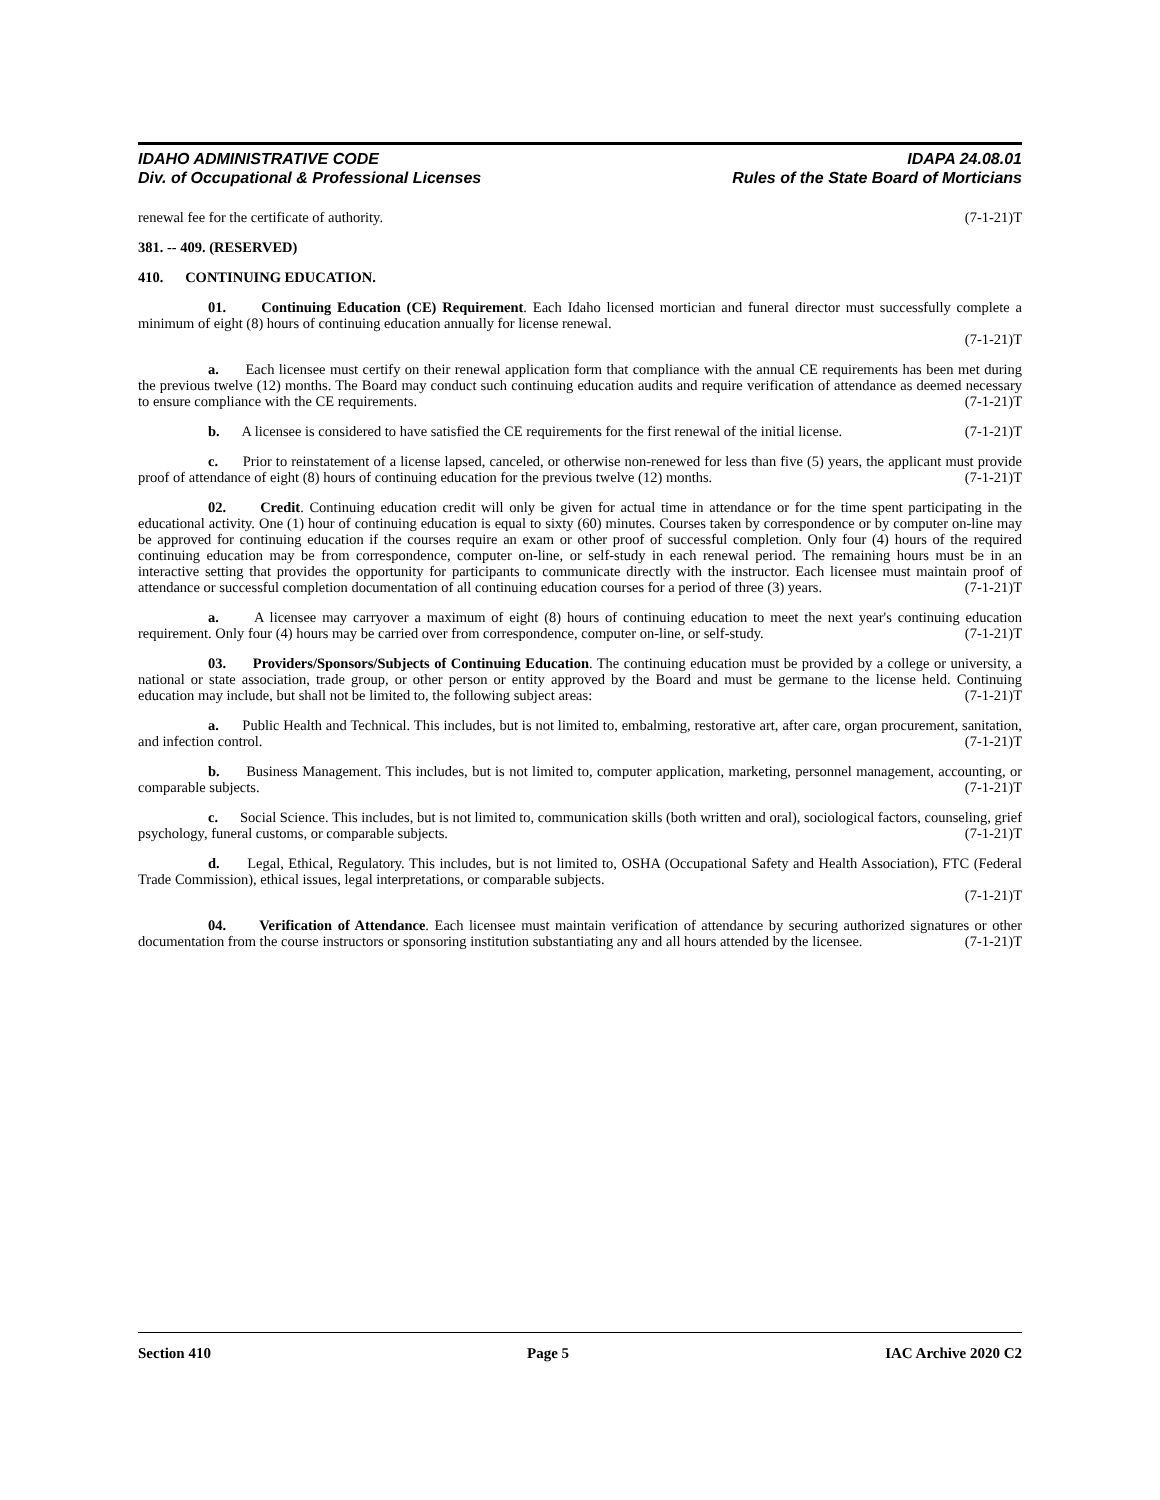IDAHO ADMINISTRATIVE CODE
Div. of Occupational & Professional Licenses
IDAPA 24.08.01
Rules of the State Board of Morticians
renewal fee for the certificate of authority. (7-1-21)T
381. -- 409. (RESERVED)
410. CONTINUING EDUCATION.
01. Continuing Education (CE) Requirement. Each Idaho licensed mortician and funeral director must successfully complete a minimum of eight (8) hours of continuing education annually for license renewal.
(7-1-21)T
a. Each licensee must certify on their renewal application form that compliance with the annual CE requirements has been met during the previous twelve (12) months. The Board may conduct such continuing education audits and require verification of attendance as deemed necessary to ensure compliance with the CE requirements. (7-1-21)T
b. A licensee is considered to have satisfied the CE requirements for the first renewal of the initial license. (7-1-21)T
c. Prior to reinstatement of a license lapsed, canceled, or otherwise non-renewed for less than five (5) years, the applicant must provide proof of attendance of eight (8) hours of continuing education for the previous twelve (12) months. (7-1-21)T
02. Credit. Continuing education credit will only be given for actual time in attendance or for the time spent participating in the educational activity. One (1) hour of continuing education is equal to sixty (60) minutes. Courses taken by correspondence or by computer on-line may be approved for continuing education if the courses require an exam or other proof of successful completion. Only four (4) hours of the required continuing education may be from correspondence, computer on-line, or self-study in each renewal period. The remaining hours must be in an interactive setting that provides the opportunity for participants to communicate directly with the instructor. Each licensee must maintain proof of attendance or successful completion documentation of all continuing education courses for a period of three (3) years. (7-1-21)T
a. A licensee may carryover a maximum of eight (8) hours of continuing education to meet the next year's continuing education requirement. Only four (4) hours may be carried over from correspondence, computer on-line, or self-study. (7-1-21)T
03. Providers/Sponsors/Subjects of Continuing Education. The continuing education must be provided by a college or university, a national or state association, trade group, or other person or entity approved by the Board and must be germane to the license held. Continuing education may include, but shall not be limited to, the following subject areas: (7-1-21)T
a. Public Health and Technical. This includes, but is not limited to, embalming, restorative art, after care, organ procurement, sanitation, and infection control. (7-1-21)T
b. Business Management. This includes, but is not limited to, computer application, marketing, personnel management, accounting, or comparable subjects. (7-1-21)T
c. Social Science. This includes, but is not limited to, communication skills (both written and oral), sociological factors, counseling, grief psychology, funeral customs, or comparable subjects. (7-1-21)T
d. Legal, Ethical, Regulatory. This includes, but is not limited to, OSHA (Occupational Safety and Health Association), FTC (Federal Trade Commission), ethical issues, legal interpretations, or comparable subjects.
(7-1-21)T
04. Verification of Attendance. Each licensee must maintain verification of attendance by securing authorized signatures or other documentation from the course instructors or sponsoring institution substantiating any and all hours attended by the licensee. (7-1-21)T
Section 410 Page 5 IAC Archive 2020 C2